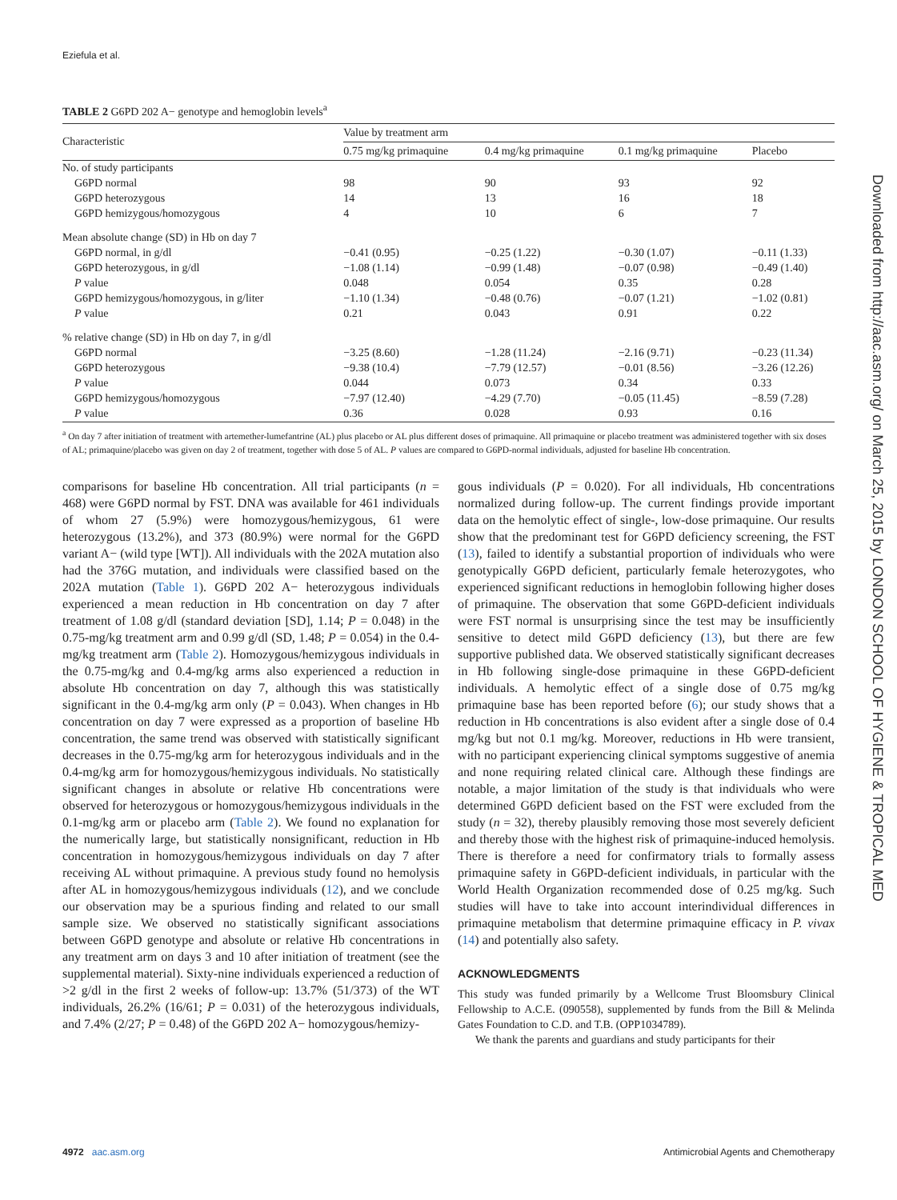Eziefula et al.
Downloaded from http://aac.asm.org/ on March 25, 2015 by LONDON SCHOOL OF HYGIENE & TROPICAL MED
TABLE 2 G6PD 202 A− genotype and hemoglobin levels<sup>a</sup>
| Characteristic | Value by treatment arm | | | |
| --- | --- | --- | --- | --- |
| | 0.75 mg/kg primaquine | 0.4 mg/kg primaquine | 0.1 mg/kg primaquine | Placebo |
| No. of study participants | | | | |
| G6PD normal | 98 | 90 | 93 | 92 |
| G6PD heterozygous | 14 | 13 | 16 | 18 |
| G6PD hemizygous/homozygous | 4 | 10 | 6 | 7 |
| Mean absolute change (SD) in Hb on day 7 | | | | |
| G6PD normal, in g/dl | −0.41 (0.95) | −0.25 (1.22) | −0.30 (1.07) | −0.11 (1.33) |
| G6PD heterozygous, in g/dl | −1.08 (1.14) | −0.99 (1.48) | −0.07 (0.98) | −0.49 (1.40) |
| P value | 0.048 | 0.054 | 0.35 | 0.28 |
| G6PD hemizygous/homozygous, in g/liter | −1.10 (1.34) | −0.48 (0.76) | −0.07 (1.21) | −1.02 (0.81) |
| P value | 0.21 | 0.043 | 0.91 | 0.22 |
| % relative change (SD) in Hb on day 7, in g/dl | | | | |
| G6PD normal | −3.25 (8.60) | −1.28 (11.24) | −2.16 (9.71) | −0.23 (11.34) |
| G6PD heterozygous | −9.38 (10.4) | −7.79 (12.57) | −0.01 (8.56) | −3.26 (12.26) |
| P value | 0.044 | 0.073 | 0.34 | 0.33 |
| G6PD hemizygous/homozygous | −7.97 (12.40) | −4.29 (7.70) | −0.05 (11.45) | −8.59 (7.28) |
| P value | 0.36 | 0.028 | 0.93 | 0.16 |
<sup>a</sup> On day 7 after initiation of treatment with artemether-lumefantrine (AL) plus placebo or AL plus different doses of primaquine. All primaquine or placebo treatment was administered together with six doses of AL; primaquine/placebo was given on day 2 of treatment, together with dose 5 of AL. P values are compared to G6PD-normal individuals, adjusted for baseline Hb concentration.
comparisons for baseline Hb concentration. All trial participants (n = 468) were G6PD normal by FST. DNA was available for 461 individuals of whom 27 (5.9%) were homozygous/hemizygous, 61 were heterozygous (13.2%), and 373 (80.9%) were normal for the G6PD variant A− (wild type [WT]). All individuals with the 202A mutation also had the 376G mutation, and individuals were classified based on the 202A mutation (Table 1). G6PD 202 A− heterozygous individuals experienced a mean reduction in Hb concentration on day 7 after treatment of 1.08 g/dl (standard deviation [SD], 1.14; P = 0.048) in the 0.75-mg/kg treatment arm and 0.99 g/dl (SD, 1.48; P = 0.054) in the 0.4-mg/kg treatment arm (Table 2). Homozygous/hemizygous individuals in the 0.75-mg/kg and 0.4-mg/kg arms also experienced a reduction in absolute Hb concentration on day 7, although this was statistically significant in the 0.4-mg/kg arm only (P = 0.043). When changes in Hb concentration on day 7 were expressed as a proportion of baseline Hb concentration, the same trend was observed with statistically significant decreases in the 0.75-mg/kg arm for heterozygous individuals and in the 0.4-mg/kg arm for homozygous/hemizygous individuals. No statistically significant changes in absolute or relative Hb concentrations were observed for heterozygous or homozygous/hemizygous individuals in the 0.1-mg/kg arm or placebo arm (Table 2). We found no explanation for the numerically large, but statistically nonsignificant, reduction in Hb concentration in homozygous/hemizygous individuals on day 7 after receiving AL without primaquine. A previous study found no hemolysis after AL in homozygous/hemizygous individuals (12), and we conclude our observation may be a spurious finding and related to our small sample size. We observed no statistically significant associations between G6PD genotype and absolute or relative Hb concentrations in any treatment arm on days 3 and 10 after initiation of treatment (see the supplemental material). Sixty-nine individuals experienced a reduction of >2 g/dl in the first 2 weeks of follow-up: 13.7% (51/373) of the WT individuals, 26.2% (16/61; P = 0.031) of the heterozygous individuals, and 7.4% (2/27; P = 0.48) of the G6PD 202 A− homozygous/hemizy-
gous individuals (P = 0.020). For all individuals, Hb concentrations normalized during follow-up. The current findings provide important data on the hemolytic effect of single-, low-dose primaquine. Our results show that the predominant test for G6PD deficiency screening, the FST (13), failed to identify a substantial proportion of individuals who were genotypically G6PD deficient, particularly female heterozygotes, who experienced significant reductions in hemoglobin following higher doses of primaquine. The observation that some G6PD-deficient individuals were FST normal is unsurprising since the test may be insufficiently sensitive to detect mild G6PD deficiency (13), but there are few supportive published data. We observed statistically significant decreases in Hb following single-dose primaquine in these G6PD-deficient individuals. A hemolytic effect of a single dose of 0.75 mg/kg primaquine base has been reported before (6); our study shows that a reduction in Hb concentrations is also evident after a single dose of 0.4 mg/kg but not 0.1 mg/kg. Moreover, reductions in Hb were transient, with no participant experiencing clinical symptoms suggestive of anemia and none requiring related clinical care. Although these findings are notable, a major limitation of the study is that individuals who were determined G6PD deficient based on the FST were excluded from the study (n = 32), thereby plausibly removing those most severely deficient and thereby those with the highest risk of primaquine-induced hemolysis. There is therefore a need for confirmatory trials to formally assess primaquine safety in G6PD-deficient individuals, in particular with the World Health Organization recommended dose of 0.25 mg/kg. Such studies will have to take into account interindividual differences in primaquine metabolism that determine primaquine efficacy in P. vivax (14) and potentially also safety.
ACKNOWLEDGMENTS
This study was funded primarily by a Wellcome Trust Bloomsbury Clinical Fellowship to A.C.E. (090558), supplemented by funds from the Bill & Melinda Gates Foundation to C.D. and T.B. (OPP1034789).
We thank the parents and guardians and study participants for their
4972 aac.asm.org Antimicrobial Agents and Chemotherapy